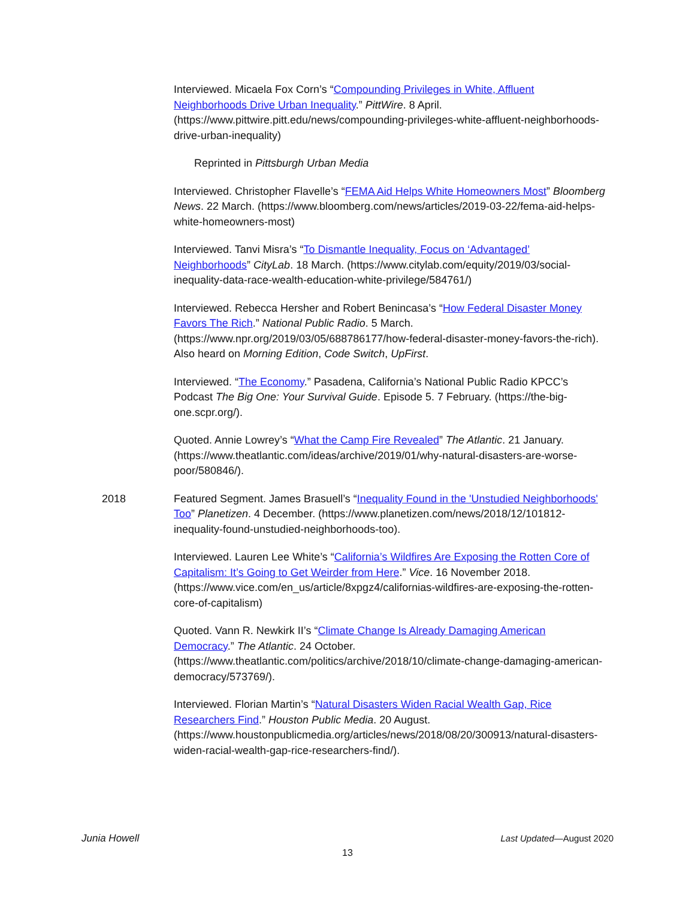Interviewed. Micaela Fox Corn’s “Compounding Privileges in White, Affluent Neighborhoods Drive Urban Inequality.” PittWire. 8 April. (https://www.pittwire.pitt.edu/news/compounding-privileges-white-affluent-neighborhoods-drive-urban-inequality)
Reprinted in Pittsburgh Urban Media
Interviewed. Christopher Flavelle’s “FEMA Aid Helps White Homeowners Most” Bloomberg News. 22 March. (https://www.bloomberg.com/news/articles/2019-03-22/fema-aid-helps-white-homeowners-most)
Interviewed. Tanvi Misra’s “To Dismantle Inequality, Focus on ‘Advantaged’ Neighborhoods” CityLab. 18 March. (https://www.citylab.com/equity/2019/03/social-inequality-data-race-wealth-education-white-privilege/584761/)
Interviewed. Rebecca Hersher and Robert Benincasa’s “How Federal Disaster Money Favors The Rich.” National Public Radio. 5 March. (https://www.npr.org/2019/03/05/688786177/how-federal-disaster-money-favors-the-rich). Also heard on Morning Edition, Code Switch, UpFirst.
Interviewed. “The Economy.” Pasadena, California’s National Public Radio KPCC’s Podcast The Big One: Your Survival Guide. Episode 5. 7 February. (https://the-big-one.scpr.org/).
Quoted. Annie Lowrey’s “What the Camp Fire Revealed” The Atlantic. 21 January. (https://www.theatlantic.com/ideas/archive/2019/01/why-natural-disasters-are-worse-poor/580846/).
2018 Featured Segment. James Brasuell’s “Inequality Found in the 'Unstudied Neighborhoods' Too” Planetizen. 4 December. (https://www.planetizen.com/news/2018/12/101812-inequality-found-unstudied-neighborhoods-too).
Interviewed. Lauren Lee White’s “California’s Wildfires Are Exposing the Rotten Core of Capitalism: It’s Going to Get Weirder from Here.” Vice. 16 November 2018. (https://www.vice.com/en_us/article/8xpgz4/californias-wildfires-are-exposing-the-rotten-core-of-capitalism)
Quoted. Vann R. Newkirk II’s “Climate Change Is Already Damaging American Democracy.” The Atlantic. 24 October. (https://www.theatlantic.com/politics/archive/2018/10/climate-change-damaging-american-democracy/573769/).
Interviewed. Florian Martin’s “Natural Disasters Widen Racial Wealth Gap, Rice Researchers Find.” Houston Public Media. 20 August. (https://www.houstonpublicmedia.org/articles/news/2018/08/20/300913/natural-disasters-widen-racial-wealth-gap-rice-researchers-find/).
Junia Howell Last Updated—August 2020
13